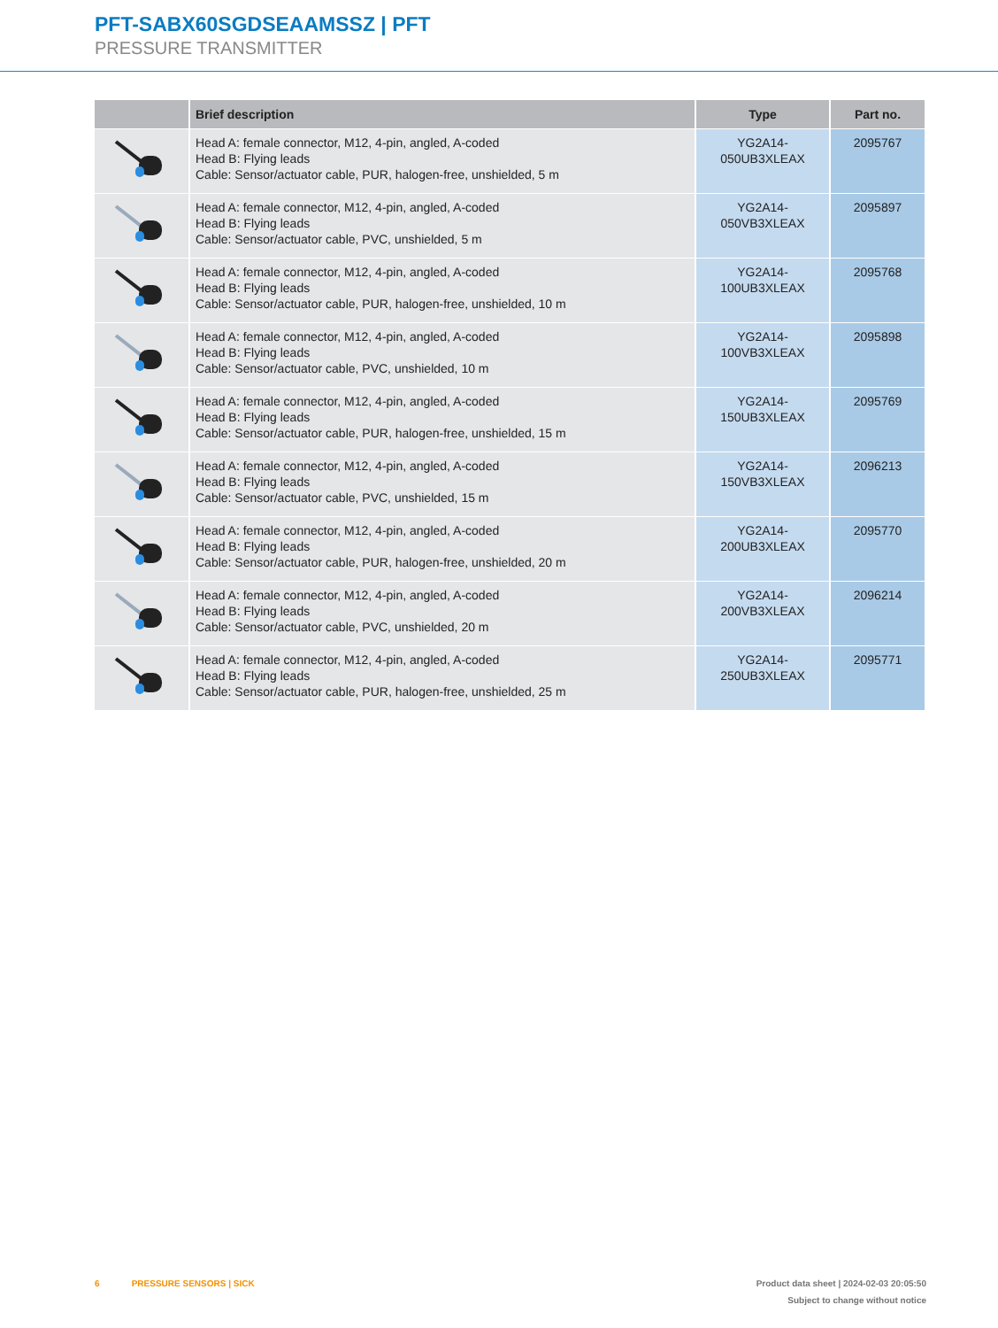PFT-SABX60SGDSEAAMSSZ | PFT
PRESSURE TRANSMITTER
| | Brief description | Type | Part no. |
| --- | --- | --- | --- |
| | Head A: female connector, M12, 4-pin, angled, A-coded Head B: Flying leads Cable: Sensor/actuator cable, PUR, halogen-free, unshielded, 5 m | YG2A14- 050UB3XLEAX | 2095767 |
| | Head A: female connector, M12, 4-pin, angled, A-coded Head B: Flying leads Cable: Sensor/actuator cable, PVC, unshielded, 5 m | YG2A14- 050VB3XLEAX | 2095897 |
| | Head A: female connector, M12, 4-pin, angled, A-coded Head B: Flying leads Cable: Sensor/actuator cable, PUR, halogen-free, unshielded, 10 m | YG2A14- 100UB3XLEAX | 2095768 |
| | Head A: female connector, M12, 4-pin, angled, A-coded Head B: Flying leads Cable: Sensor/actuator cable, PVC, unshielded, 10 m | YG2A14- 100VB3XLEAX | 2095898 |
| | Head A: female connector, M12, 4-pin, angled, A-coded Head B: Flying leads Cable: Sensor/actuator cable, PUR, halogen-free, unshielded, 15 m | YG2A14- 150UB3XLEAX | 2095769 |
| | Head A: female connector, M12, 4-pin, angled, A-coded Head B: Flying leads Cable: Sensor/actuator cable, PVC, unshielded, 15 m | YG2A14- 150VB3XLEAX | 2096213 |
| | Head A: female connector, M12, 4-pin, angled, A-coded Head B: Flying leads Cable: Sensor/actuator cable, PUR, halogen-free, unshielded, 20 m | YG2A14- 200UB3XLEAX | 2095770 |
| | Head A: female connector, M12, 4-pin, angled, A-coded Head B: Flying leads Cable: Sensor/actuator cable, PVC, unshielded, 20 m | YG2A14- 200VB3XLEAX | 2096214 |
| | Head A: female connector, M12, 4-pin, angled, A-coded Head B: Flying leads Cable: Sensor/actuator cable, PUR, halogen-free, unshielded, 25 m | YG2A14- 250UB3XLEAX | 2095771 |
6 PRESSURE SENSORS | SICK
Product data sheet | 2024-02-03 20:05:50
Subject to change without notice